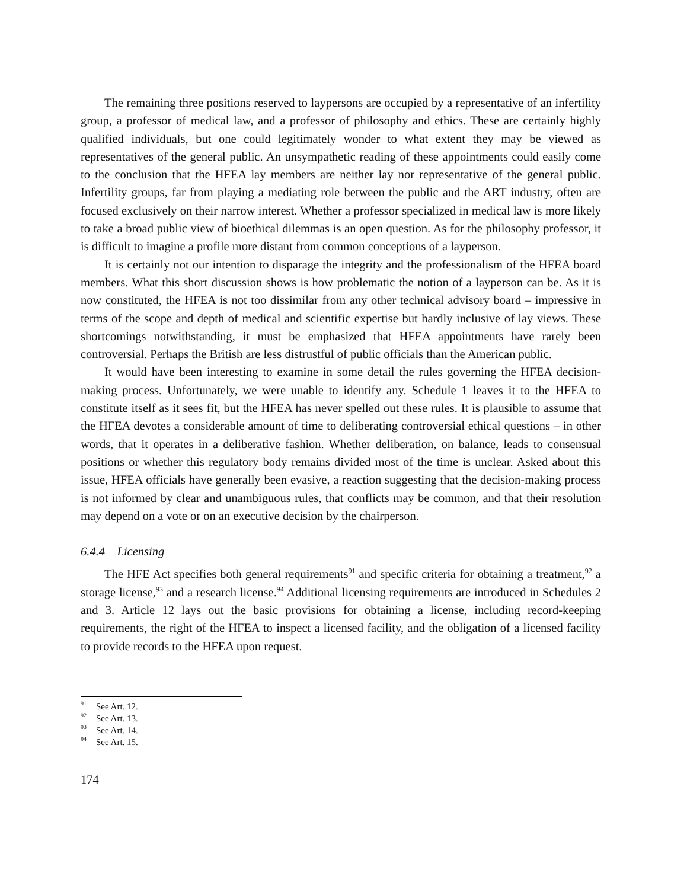The remaining three positions reserved to laypersons are occupied by a representative of an infertility group, a professor of medical law, and a professor of philosophy and ethics. These are certainly highly qualified individuals, but one could legitimately wonder to what extent they may be viewed as representatives of the general public. An unsympathetic reading of these appointments could easily come to the conclusion that the HFEA lay members are neither lay nor representative of the general public. Infertility groups, far from playing a mediating role between the public and the ART industry, often are focused exclusively on their narrow interest. Whether a professor specialized in medical law is more likely to take a broad public view of bioethical dilemmas is an open question. As for the philosophy professor, it is difficult to imagine a profile more distant from common conceptions of a layperson.
It is certainly not our intention to disparage the integrity and the professionalism of the HFEA board members. What this short discussion shows is how problematic the notion of a layperson can be. As it is now constituted, the HFEA is not too dissimilar from any other technical advisory board – impressive in terms of the scope and depth of medical and scientific expertise but hardly inclusive of lay views. These shortcomings notwithstanding, it must be emphasized that HFEA appointments have rarely been controversial. Perhaps the British are less distrustful of public officials than the American public.
It would have been interesting to examine in some detail the rules governing the HFEA decision-making process. Unfortunately, we were unable to identify any. Schedule 1 leaves it to the HFEA to constitute itself as it sees fit, but the HFEA has never spelled out these rules. It is plausible to assume that the HFEA devotes a considerable amount of time to deliberating controversial ethical questions – in other words, that it operates in a deliberative fashion. Whether deliberation, on balance, leads to consensual positions or whether this regulatory body remains divided most of the time is unclear. Asked about this issue, HFEA officials have generally been evasive, a reaction suggesting that the decision-making process is not informed by clear and unambiguous rules, that conflicts may be common, and that their resolution may depend on a vote or on an executive decision by the chairperson.
6.4.4 Licensing
The HFE Act specifies both general requirements<sup>91</sup> and specific criteria for obtaining a treatment,<sup>92</sup> a storage license,<sup>93</sup> and a research license.<sup>94</sup> Additional licensing requirements are introduced in Schedules 2 and 3. Article 12 lays out the basic provisions for obtaining a license, including record-keeping requirements, the right of the HFEA to inspect a licensed facility, and the obligation of a licensed facility to provide records to the HFEA upon request.
<sup>91</sup> See Art. 12.
<sup>92</sup> See Art. 13.
<sup>93</sup> See Art. 14.
<sup>94</sup> See Art. 15.
174